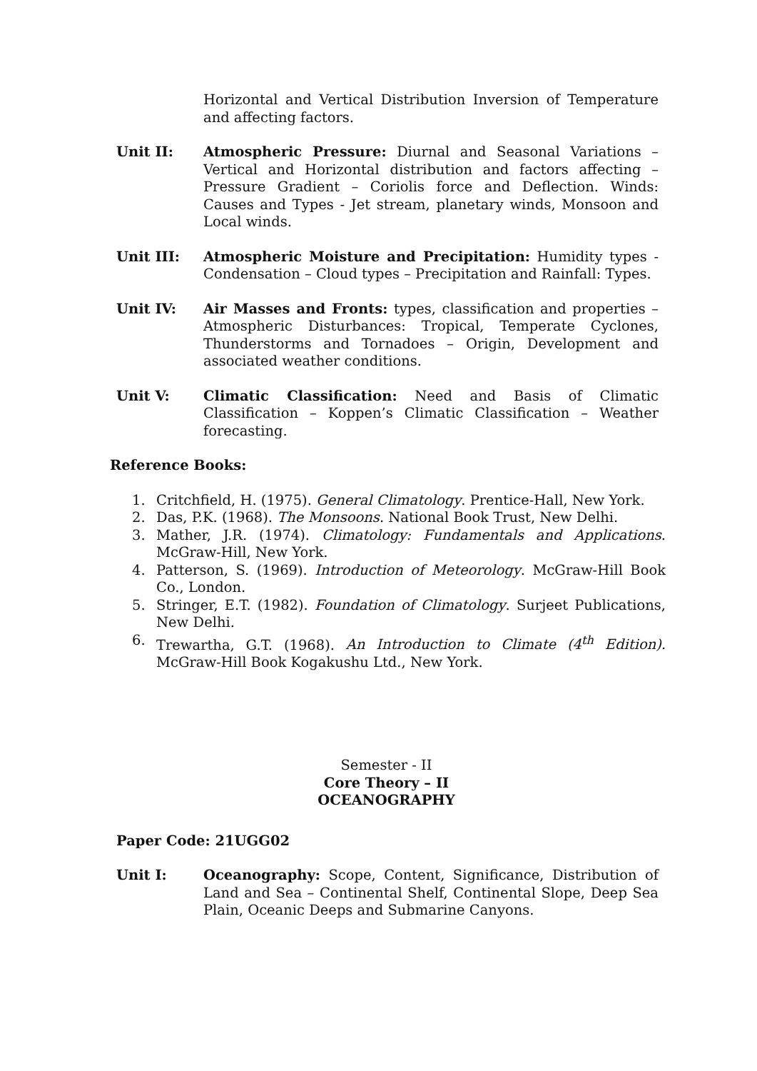Horizontal and Vertical Distribution Inversion of Temperature and affecting factors.
Unit II: Atmospheric Pressure: Diurnal and Seasonal Variations – Vertical and Horizontal distribution and factors affecting – Pressure Gradient – Coriolis force and Deflection. Winds: Causes and Types - Jet stream, planetary winds, Monsoon and Local winds.
Unit III: Atmospheric Moisture and Precipitation: Humidity types - Condensation – Cloud types – Precipitation and Rainfall: Types.
Unit IV: Air Masses and Fronts: types, classification and properties – Atmospheric Disturbances: Tropical, Temperate Cyclones, Thunderstorms and Tornadoes – Origin, Development and associated weather conditions.
Unit V: Climatic Classification: Need and Basis of Climatic Classification – Koppen’s Climatic Classification – Weather forecasting.
Reference Books:
1. Critchfield, H. (1975). General Climatology. Prentice-Hall, New York.
2. Das, P.K. (1968). The Monsoons. National Book Trust, New Delhi.
3. Mather, J.R. (1974). Climatology: Fundamentals and Applications. McGraw-Hill, New York.
4. Patterson, S. (1969). Introduction of Meteorology. McGraw-Hill Book Co., London.
5. Stringer, E.T. (1982). Foundation of Climatology. Surjeet Publications, New Delhi.
6. Trewartha, G.T. (1968). An Introduction to Climate (4<sup>th</sup> Edition). McGraw-Hill Book Kogakushu Ltd., New York.
Semester - II
Core Theory – II
OCEANOGRAPHY
Paper Code: 21UGG02
Unit I: Oceanography: Scope, Content, Significance, Distribution of Land and Sea – Continental Shelf, Continental Slope, Deep Sea Plain, Oceanic Deeps and Submarine Canyons.